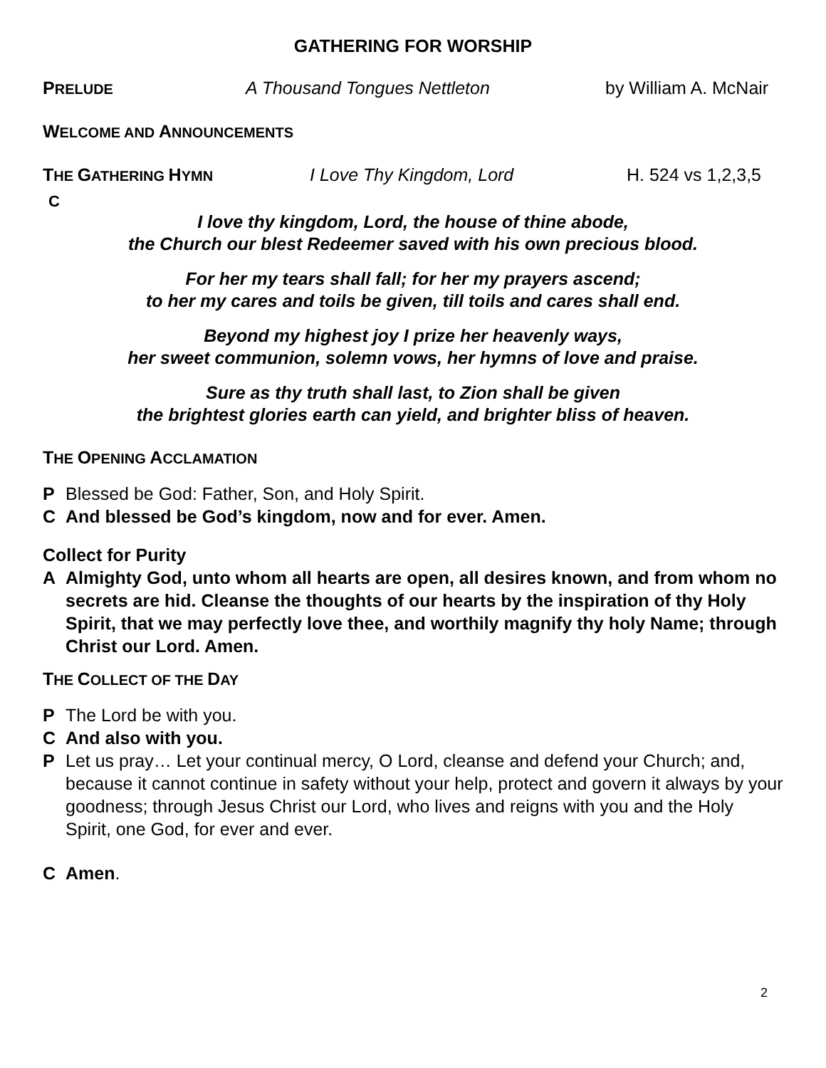GATHERING FOR WORSHIP
PRELUDE A Thousand Tongues Nettleton by William A. McNair
WELCOME AND ANNOUNCEMENTS
THE GATHERING HYMN I Love Thy Kingdom, Lord H. 524 vs 1,2,3,5
C
I love thy kingdom, Lord, the house of thine abode,
the Church our blest Redeemer saved with his own precious blood.
For her my tears shall fall; for her my prayers ascend;
to her my cares and toils be given, till toils and cares shall end.
Beyond my highest joy I prize her heavenly ways,
her sweet communion, solemn vows, her hymns of love and praise.
Sure as thy truth shall last, to Zion shall be given
the brightest glories earth can yield, and brighter bliss of heaven.
THE OPENING ACCLAMATION
P Blessed be God: Father, Son, and Holy Spirit.
C And blessed be God’s kingdom, now and for ever. Amen.
Collect for Purity
A Almighty God, unto whom all hearts are open, all desires known, and from whom no secrets are hid. Cleanse the thoughts of our hearts by the inspiration of thy Holy Spirit, that we may perfectly love thee, and worthily magnify thy holy Name; through Christ our Lord. Amen.
THE COLLECT OF THE DAY
P The Lord be with you.
C And also with you.
P Let us pray… Let your continual mercy, O Lord, cleanse and defend your Church; and, because it cannot continue in safety without your help, protect and govern it always by your goodness; through Jesus Christ our Lord, who lives and reigns with you and the Holy Spirit, one God, for ever and ever.
C Amen.
2